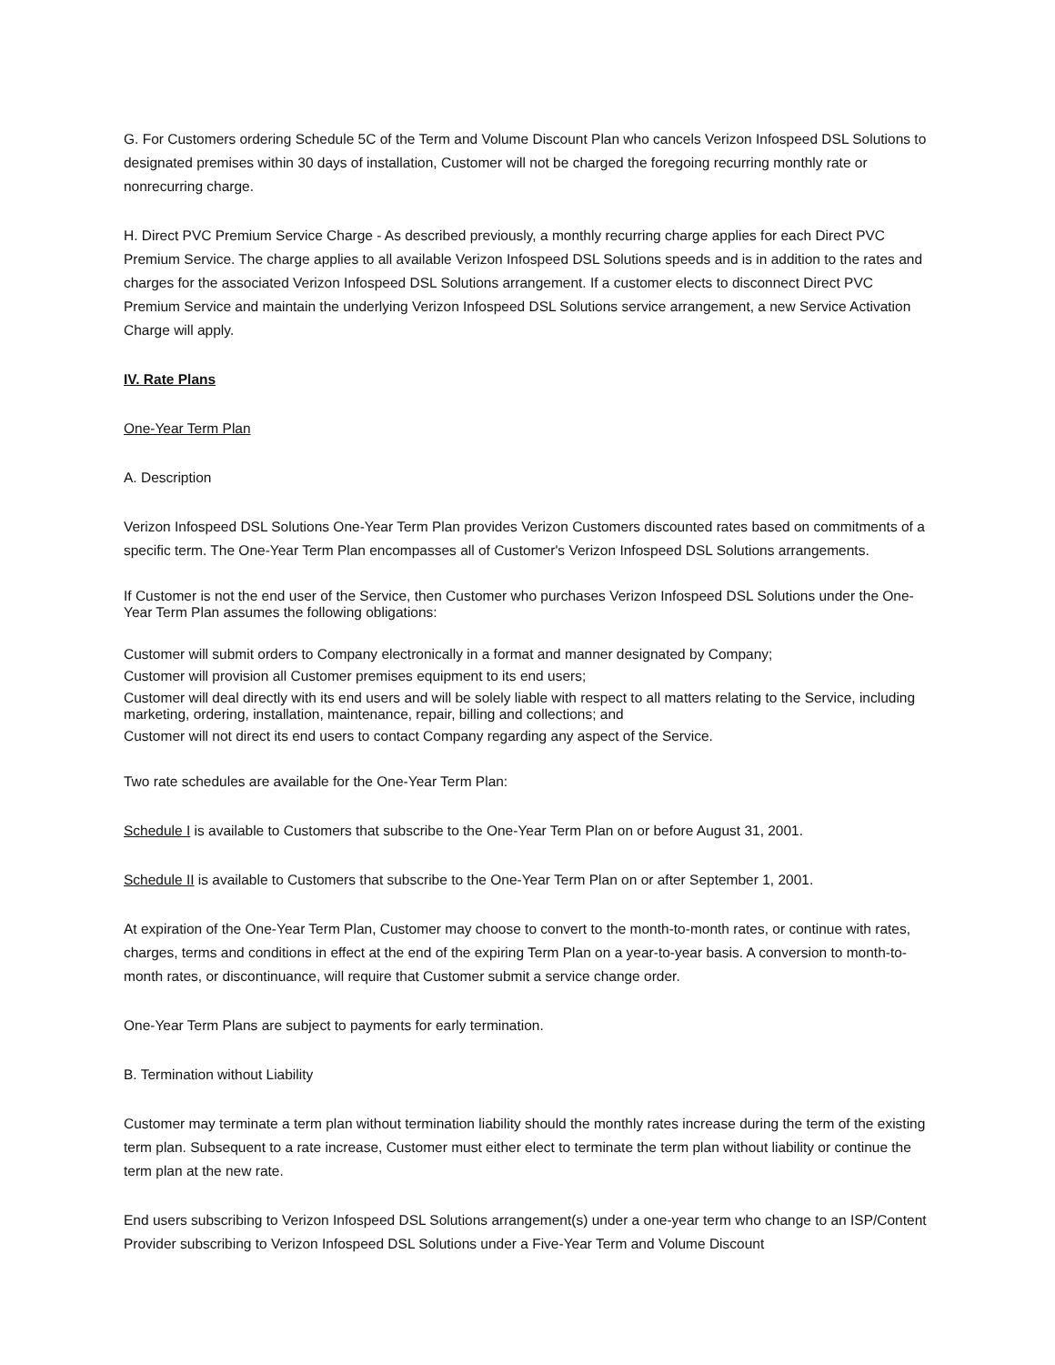G. For Customers ordering Schedule 5C of the Term and Volume Discount Plan who cancels Verizon Infospeed DSL Solutions to designated premises within 30 days of installation, Customer will not be charged the foregoing recurring monthly rate or nonrecurring charge.
H. Direct PVC Premium Service Charge - As described previously, a monthly recurring charge applies for each Direct PVC Premium Service. The charge applies to all available Verizon Infospeed DSL Solutions speeds and is in addition to the rates and charges for the associated Verizon Infospeed DSL Solutions arrangement. If a customer elects to disconnect Direct PVC Premium Service and maintain the underlying Verizon Infospeed DSL Solutions service arrangement, a new Service Activation Charge will apply.
IV. Rate Plans
One-Year Term Plan
A. Description
Verizon Infospeed DSL Solutions One-Year Term Plan provides Verizon Customers discounted rates based on commitments of a specific term. The One-Year Term Plan encompasses all of Customer's Verizon Infospeed DSL Solutions arrangements.
If Customer is not the end user of the Service, then Customer who purchases Verizon Infospeed DSL Solutions under the One-Year Term Plan assumes the following obligations:
Customer will submit orders to Company electronically in a format and manner designated by Company;
Customer will provision all Customer premises equipment to its end users;
Customer will deal directly with its end users and will be solely liable with respect to all matters relating to the Service, including marketing, ordering, installation, maintenance, repair, billing and collections; and
Customer will not direct its end users to contact Company regarding any aspect of the Service.
Two rate schedules are available for the One-Year Term Plan:
Schedule I is available to Customers that subscribe to the One-Year Term Plan on or before August 31, 2001.
Schedule II is available to Customers that subscribe to the One-Year Term Plan on or after September 1, 2001.
At expiration of the One-Year Term Plan, Customer may choose to convert to the month-to-month rates, or continue with rates, charges, terms and conditions in effect at the end of the expiring Term Plan on a year-to-year basis. A conversion to month-to-month rates, or discontinuance, will require that Customer submit a service change order.
One-Year Term Plans are subject to payments for early termination.
B. Termination without Liability
Customer may terminate a term plan without termination liability should the monthly rates increase during the term of the existing term plan. Subsequent to a rate increase, Customer must either elect to terminate the term plan without liability or continue the term plan at the new rate.
End users subscribing to Verizon Infospeed DSL Solutions arrangement(s) under a one-year term who change to an ISP/Content Provider subscribing to Verizon Infospeed DSL Solutions under a Five-Year Term and Volume Discount